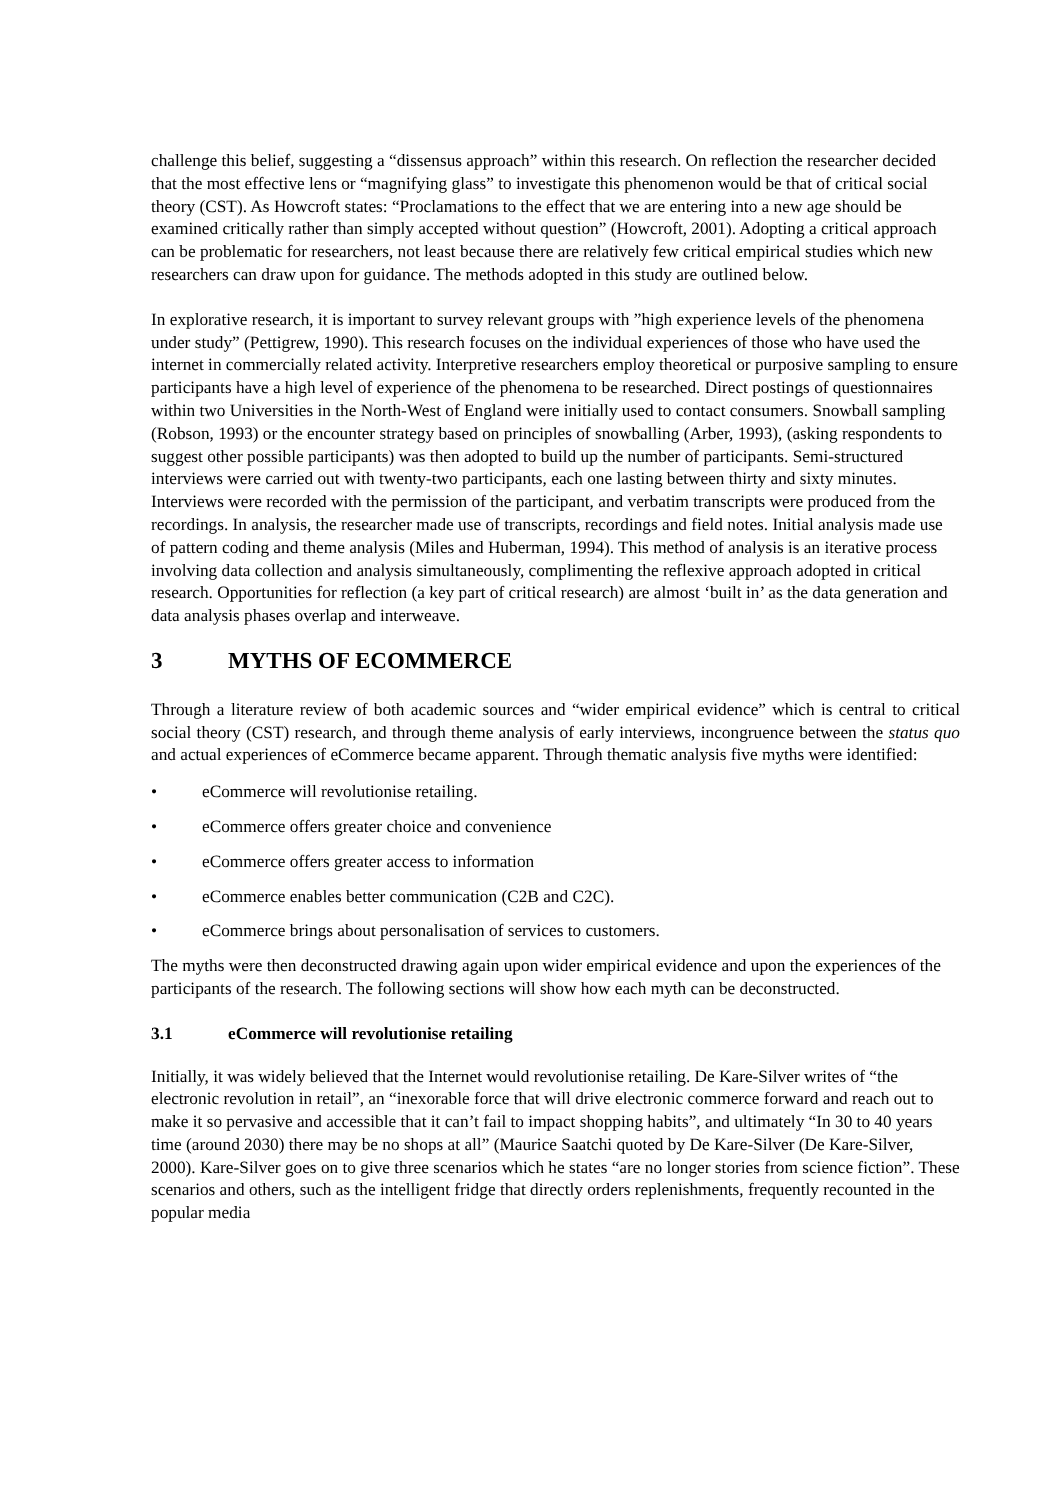challenge this belief, suggesting a “dissensus approach” within this research. On reflection the researcher decided that the most effective lens or “magnifying glass” to investigate this phenomenon would be that of critical social theory (CST). As Howcroft states: “Proclamations to the effect that we are entering into a new age should be examined critically rather than simply accepted without question” (Howcroft, 2001). Adopting a critical approach can be problematic for researchers, not least because there are relatively few critical empirical studies which new researchers can draw upon for guidance. The methods adopted in this study are outlined below.
In explorative research, it is important to survey relevant groups with ”high experience levels of the phenomena under study” (Pettigrew, 1990). This research focuses on the individual experiences of those who have used the internet in commercially related activity. Interpretive researchers employ theoretical or purposive sampling to ensure participants have a high level of experience of the phenomena to be researched. Direct postings of questionnaires within two Universities in the North-West of England were initially used to contact consumers. Snowball sampling (Robson, 1993) or the encounter strategy based on principles of snowballing (Arber, 1993), (asking respondents to suggest other possible participants) was then adopted to build up the number of participants. Semi-structured interviews were carried out with twenty-two participants, each one lasting between thirty and sixty minutes. Interviews were recorded with the permission of the participant, and verbatim transcripts were produced from the recordings. In analysis, the researcher made use of transcripts, recordings and field notes. Initial analysis made use of pattern coding and theme analysis (Miles and Huberman, 1994). This method of analysis is an iterative process involving data collection and analysis simultaneously, complimenting the reflexive approach adopted in critical research. Opportunities for reflection (a key part of critical research) are almost ‘built in’ as the data generation and data analysis phases overlap and interweave.
3 MYTHS OF ECOMMERCE
Through a literature review of both academic sources and “wider empirical evidence” which is central to critical social theory (CST) research, and through theme analysis of early interviews, incongruence between the status quo and actual experiences of eCommerce became apparent. Through thematic analysis five myths were identified:
• eCommerce will revolutionise retailing.
• eCommerce offers greater choice and convenience
• eCommerce offers greater access to information
• eCommerce enables better communication (C2B and C2C).
• eCommerce brings about personalisation of services to customers.
The myths were then deconstructed drawing again upon wider empirical evidence and upon the experiences of the participants of the research. The following sections will show how each myth can be deconstructed.
3.1 eCommerce will revolutionise retailing
Initially, it was widely believed that the Internet would revolutionise retailing. De Kare-Silver writes of “the electronic revolution in retail”, an “inexorable force that will drive electronic commerce forward and reach out to make it so pervasive and accessible that it can’t fail to impact shopping habits”, and ultimately “In 30 to 40 years time (around 2030) there may be no shops at all” (Maurice Saatchi quoted by De Kare-Silver (De Kare-Silver, 2000). Kare-Silver goes on to give three scenarios which he states “are no longer stories from science fiction”. These scenarios and others, such as the intelligent fridge that directly orders replenishments, frequently recounted in the popular media